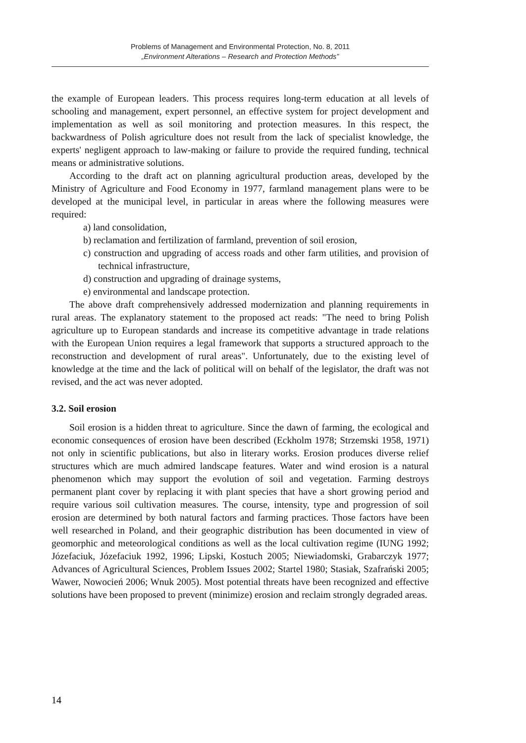Problems of Management and Environmental Protection, No. 8, 2011
„Environment Alterations – Research and Protection Methods”
the example of European leaders. This process requires long-term education at all levels of schooling and management, expert personnel, an effective system for project development and implementation as well as soil monitoring and protection measures. In this respect, the backwardness of Polish agriculture does not result from the lack of specialist knowledge, the experts' negligent approach to law-making or failure to provide the required funding, technical means or administrative solutions.
According to the draft act on planning agricultural production areas, developed by the Ministry of Agriculture and Food Economy in 1977, farmland management plans were to be developed at the municipal level, in particular in areas where the following measures were required:
a) land consolidation,
b) reclamation and fertilization of farmland, prevention of soil erosion,
c) construction and upgrading of access roads and other farm utilities, and provision of technical infrastructure,
d) construction and upgrading of drainage systems,
e) environmental and landscape protection.
The above draft comprehensively addressed modernization and planning requirements in rural areas. The explanatory statement to the proposed act reads: "The need to bring Polish agriculture up to European standards and increase its competitive advantage in trade relations with the European Union requires a legal framework that supports a structured approach to the reconstruction and development of rural areas". Unfortunately, due to the existing level of knowledge at the time and the lack of political will on behalf of the legislator, the draft was not revised, and the act was never adopted.
3.2. Soil erosion
Soil erosion is a hidden threat to agriculture. Since the dawn of farming, the ecological and economic consequences of erosion have been described (Eckholm 1978; Strzemski 1958, 1971) not only in scientific publications, but also in literary works. Erosion produces diverse relief structures which are much admired landscape features. Water and wind erosion is a natural phenomenon which may support the evolution of soil and vegetation. Farming destroys permanent plant cover by replacing it with plant species that have a short growing period and require various soil cultivation measures. The course, intensity, type and progression of soil erosion are determined by both natural factors and farming practices. Those factors have been well researched in Poland, and their geographic distribution has been documented in view of geomorphic and meteorological conditions as well as the local cultivation regime (IUNG 1992; Józefaciuk, Józefaciuk 1992, 1996; Lipski, Kostuch 2005; Niewiadomski, Grabarczyk 1977; Advances of Agricultural Sciences, Problem Issues 2002; Startel 1980; Stasiak, Szafrański 2005; Wawer, Nowocień 2006; Wnuk 2005). Most potential threats have been recognized and effective solutions have been proposed to prevent (minimize) erosion and reclaim strongly degraded areas.
14